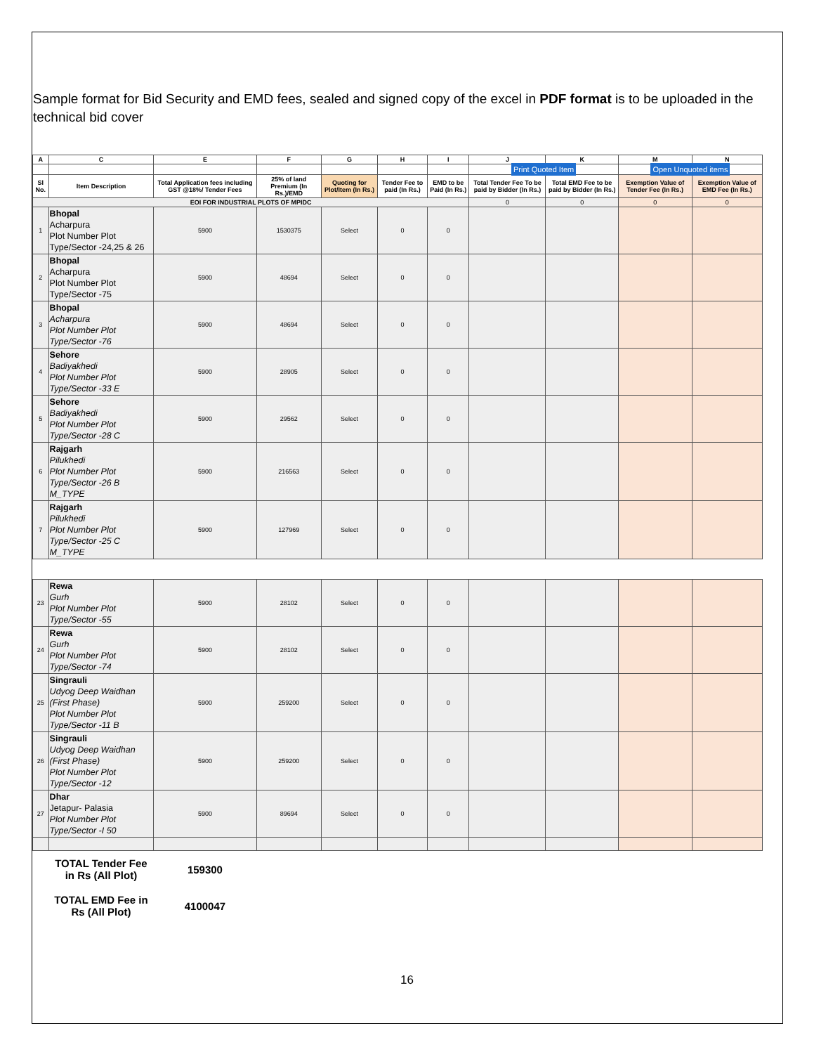Sample format for Bid Security and EMD fees, sealed and signed copy of the excel in PDF format is to be uploaded in the technical bid cover
| A | C | E | F | G | H | I | J | K | M | N |
| --- | --- | --- | --- | --- | --- | --- | --- | --- | --- | --- |
| | | | | | | | Print Quoted Item | | Open Unquoted items | |
| Sl No. | Item Description | Total Application fees including GST @18%/ Tender Fees | 25% of land Premium (In Rs.)/EMD | Quoting for Plot/Item (In Rs.) | Tender Fee to paid (In Rs.) | EMD to be Paid (In Rs.) | Total Tender Fee To be paid by Bidder (In Rs.) | Total EMD Fee to be paid by Bidder (In Rs.) | Exemption Value of Tender Fee (In Rs.) | Exemption Value of EMD Fee (In Rs.) |
| EOI FOR INDUSTRIAL PLOTS OF MPIDC | | | | | | | 0 | 0 | 0 | 0 |
| 1 | Bhopal Acharpura Plot Number Plot Type/Sector -24,25 & 26 | 5900 | 1530375 | Select | 0 | 0 | | | | |
| 2 | Bhopal Acharpura Plot Number Plot Type/Sector -75 | 5900 | 48694 | Select | 0 | 0 | | | | |
| 3 | Bhopal Acharpura Plot Number Plot Type/Sector -76 | 5900 | 48694 | Select | 0 | 0 | | | | |
| 4 | Sehore Badiyakhedi Plot Number Plot Type/Sector -33 E | 5900 | 28905 | Select | 0 | 0 | | | | |
| 5 | Sehore Badiyakhedi Plot Number Plot Type/Sector -28 C | 5900 | 29562 | Select | 0 | 0 | | | | |
| 6 | Rajgarh Pilukhedi Plot Number Plot Type/Sector -26 B M_TYPE | 5900 | 216563 | Select | 0 | 0 | | | | |
| 7 | Rajgarh Pilukhedi Plot Number Plot Type/Sector -25 C M_TYPE | 5900 | 127969 | Select | 0 | 0 | | | | |
| 23 | Rewa Gurh Plot Number Plot Type/Sector -55 | 5900 | 28102 | Select | 0 | 0 | | | | |
| 24 | Rewa Gurh Plot Number Plot Type/Sector -74 | 5900 | 28102 | Select | 0 | 0 | | | | |
| 25 | Singrauli Udyog Deep Waidhan (First Phase) Plot Number Plot Type/Sector -11 B | 5900 | 259200 | Select | 0 | 0 | | | | |
| 26 | Singrauli Udyog Deep Waidhan (First Phase) Plot Number Plot Type/Sector -12 | 5900 | 259200 | Select | 0 | 0 | | | | |
| 27 | Dhar Jetapur- Palasia Plot Number Plot Type/Sector -I 50 | 5900 | 89694 | Select | 0 | 0 | | | | |
| | TOTAL Tender Fee in Rs (All Plot) | 159300 | | | | | | | | |
| | TOTAL EMD Fee in Rs (All Plot) | 4100047 | | | | | | | | |
16